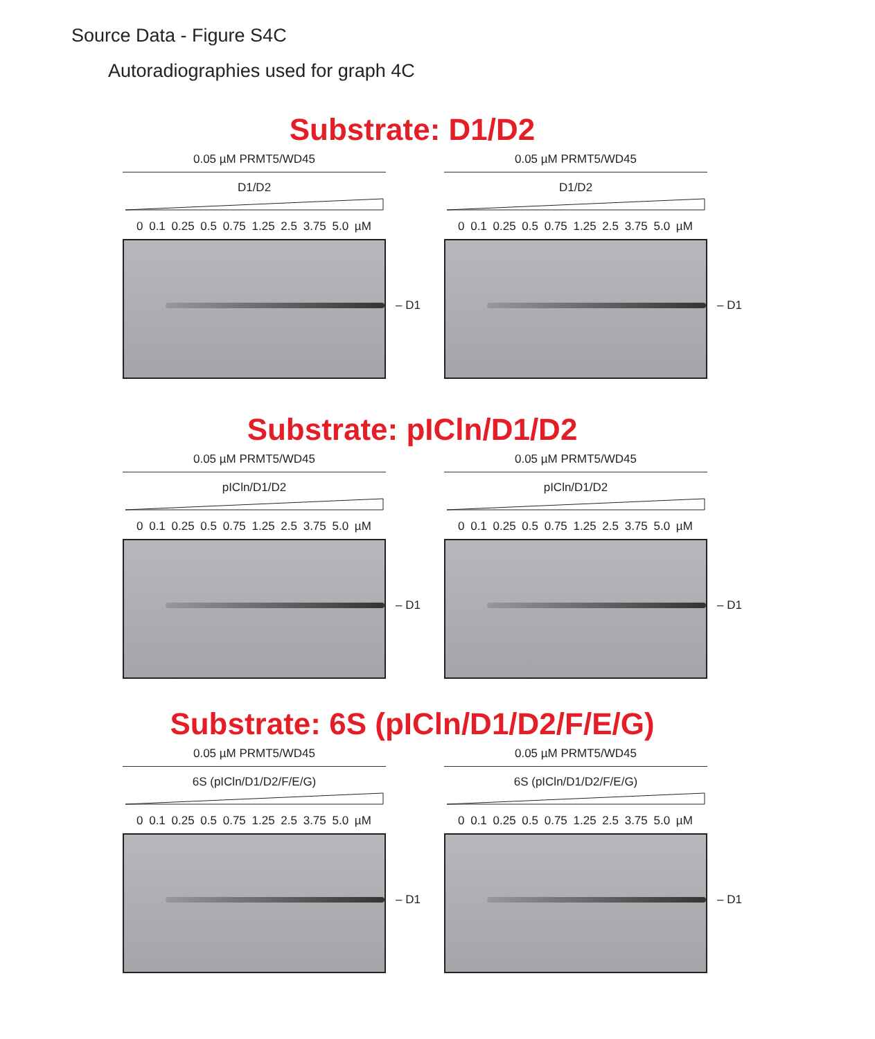Source Data - Figure S4C
Autoradiographies used for graph 4C
Substrate: D1/D2
0.05 µM PRMT5/WD45
D1/D2
0 0.1 0.25 0.5 0.75 1.25 2.5 3.75 5.0 µM
– D1
0.05 µM PRMT5/WD45
D1/D2
0 0.1 0.25 0.5 0.75 1.25 2.5 3.75 5.0 µM
– D1
Substrate: pICln/D1/D2
0.05 µM PRMT5/WD45
pICln/D1/D2
0 0.1 0.25 0.5 0.75 1.25 2.5 3.75 5.0 µM
– D1
0.05 µM PRMT5/WD45
pICln/D1/D2
0 0.1 0.25 0.5 0.75 1.25 2.5 3.75 5.0 µM
– D1
Substrate: 6S (pICln/D1/D2/F/E/G)
0.05 µM PRMT5/WD45
6S (pICln/D1/D2/F/E/G)
0 0.1 0.25 0.5 0.75 1.25 2.5 3.75 5.0 µM
– D1
0.05 µM PRMT5/WD45
6S (pICln/D1/D2/F/E/G)
0 0.1 0.25 0.5 0.75 1.25 2.5 3.75 5.0 µM
– D1